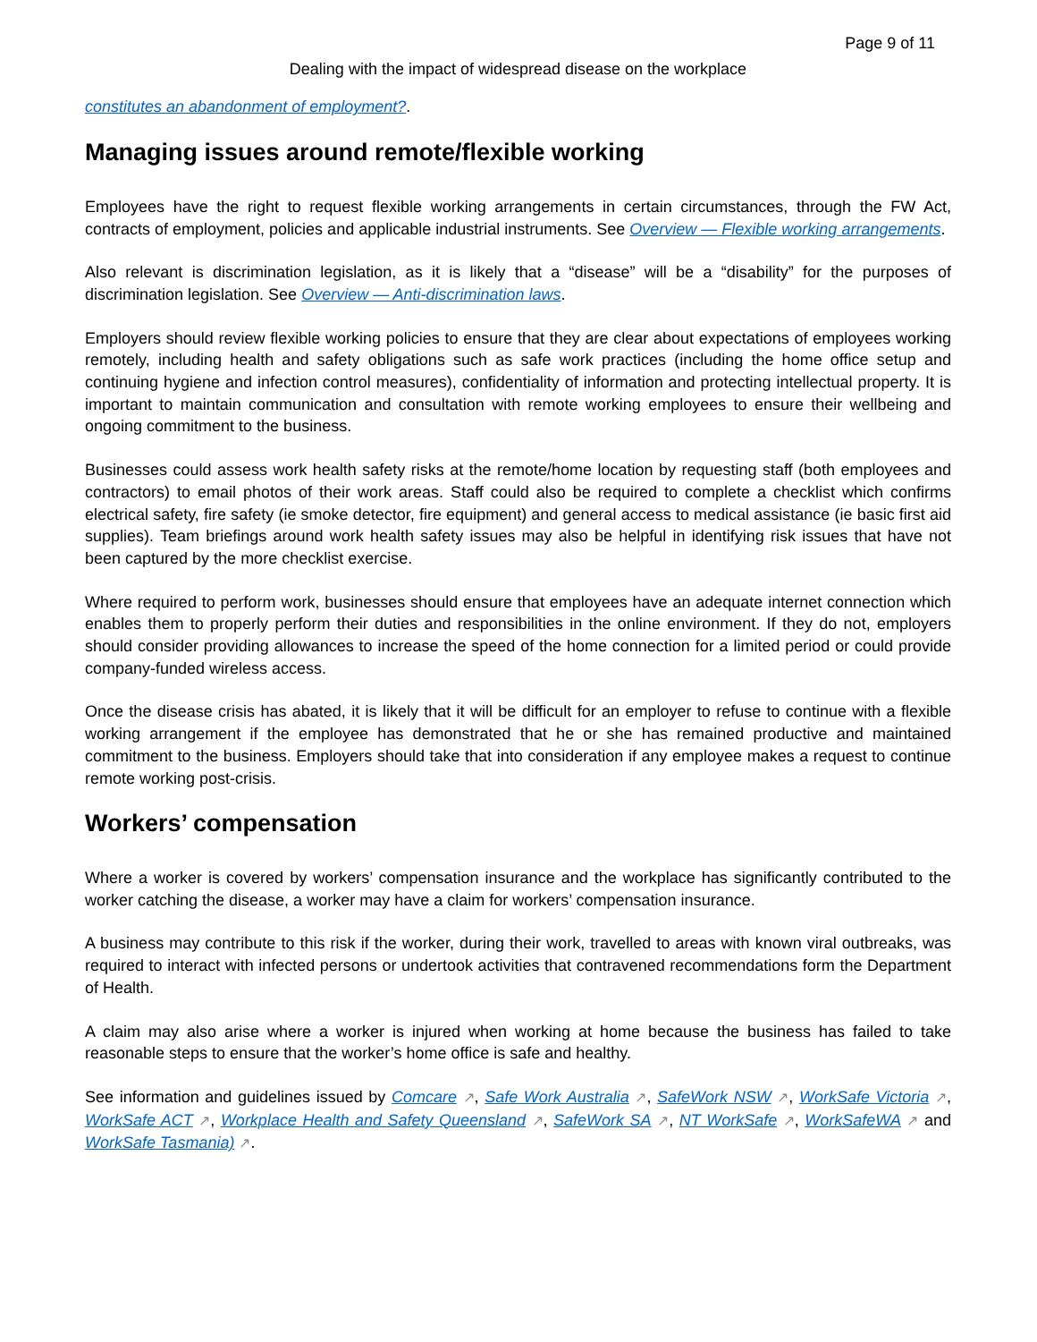Page 9 of 11
Dealing with the impact of widespread disease on the workplace
constitutes an abandonment of employment?.
Managing issues around remote/flexible working
Employees have the right to request flexible working arrangements in certain circumstances, through the FW Act, contracts of employment, policies and applicable industrial instruments. See Overview — Flexible working arrangements.
Also relevant is discrimination legislation, as it is likely that a “disease” will be a “disability” for the purposes of discrimination legislation. See Overview — Anti-discrimination laws.
Employers should review flexible working policies to ensure that they are clear about expectations of employees working remotely, including health and safety obligations such as safe work practices (including the home office setup and continuing hygiene and infection control measures), confidentiality of information and protecting intellectual property. It is important to maintain communication and consultation with remote working employees to ensure their wellbeing and ongoing commitment to the business.
Businesses could assess work health safety risks at the remote/home location by requesting staff (both employees and contractors) to email photos of their work areas. Staff could also be required to complete a checklist which confirms electrical safety, fire safety (ie smoke detector, fire equipment) and general access to medical assistance (ie basic first aid supplies). Team briefings around work health safety issues may also be helpful in identifying risk issues that have not been captured by the more checklist exercise.
Where required to perform work, businesses should ensure that employees have an adequate internet connection which enables them to properly perform their duties and responsibilities in the online environment. If they do not, employers should consider providing allowances to increase the speed of the home connection for a limited period or could provide company-funded wireless access.
Once the disease crisis has abated, it is likely that it will be difficult for an employer to refuse to continue with a flexible working arrangement if the employee has demonstrated that he or she has remained productive and maintained commitment to the business. Employers should take that into consideration if any employee makes a request to continue remote working post-crisis.
Workers’ compensation
Where a worker is covered by workers’ compensation insurance and the workplace has significantly contributed to the worker catching the disease, a worker may have a claim for workers’ compensation insurance.
A business may contribute to this risk if the worker, during their work, travelled to areas with known viral outbreaks, was required to interact with infected persons or undertook activities that contravened recommendations form the Department of Health.
A claim may also arise where a worker is injured when working at home because the business has failed to take reasonable steps to ensure that the worker’s home office is safe and healthy.
See information and guidelines issued by Comcare ↗, Safe Work Australia ↗, SafeWork NSW ↗, WorkSafe Victoria ↗, WorkSafe ACT ↗, Workplace Health and Safety Queensland ↗, SafeWork SA ↗, NT WorkSafe ↗, WorkSafeWA ↗ and WorkSafe Tasmania) ↗.